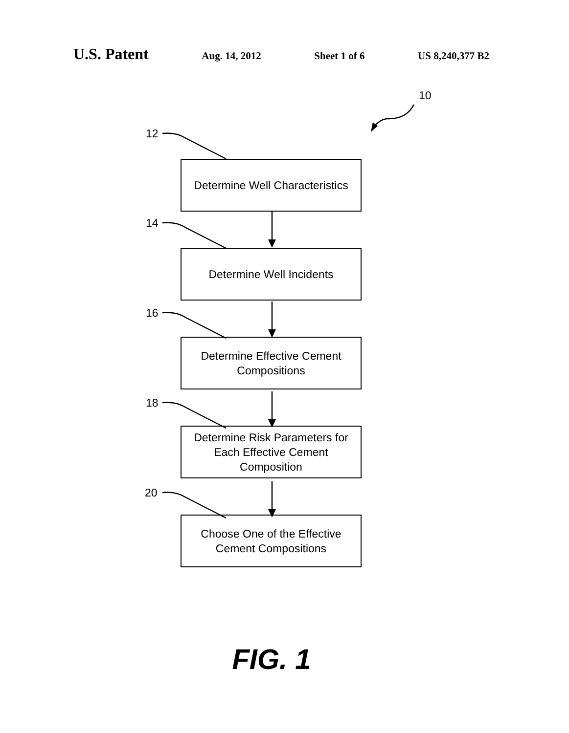U.S. Patent Aug. 14, 2012 Sheet 1 of 6 US 8,240,377 B2
10
12
14
16
18
20
Determine Well Characteristics
Determine Well Incidents
Determine Effective Cement
Compositions
Determine Risk Parameters for
Each Effective Cement
Composition
Choose One of the Effective
Cement Compositions
FIG. 1